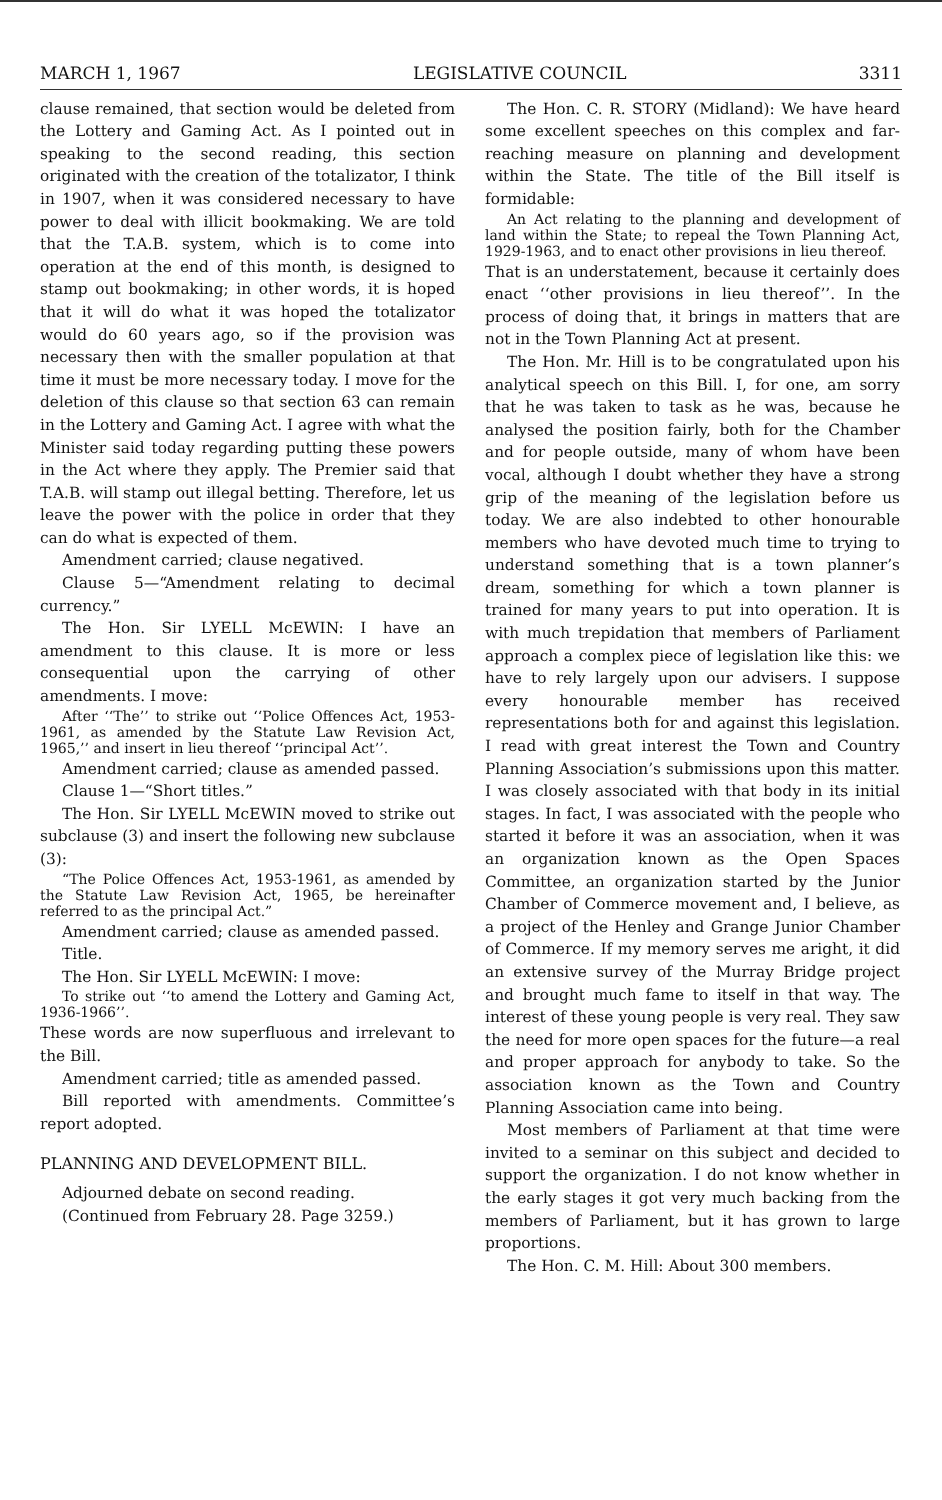MARCH 1, 1967 LEGISLATIVE COUNCIL 3311
clause remained, that section would be deleted from the Lottery and Gaming Act. As I pointed out in speaking to the second reading, this section originated with the creation of the totalizator, I think in 1907, when it was considered necessary to have power to deal with illicit bookmaking. We are told that the T.A.B. system, which is to come into operation at the end of this month, is designed to stamp out bookmaking; in other words, it is hoped that it will do what it was hoped the totalizator would do 60 years ago, so if the provision was necessary then with the smaller population at that time it must be more necessary today. I move for the deletion of this clause so that section 63 can remain in the Lottery and Gaming Act. I agree with what the Minister said today regarding putting these powers in the Act where they apply. The Premier said that T.A.B. will stamp out illegal betting. Therefore, let us leave the power with the police in order that they can do what is expected of them.
Amendment carried; clause negatived.
Clause 5—“Amendment relating to decimal currency.”
The Hon. Sir LYELL McEWIN: I have an amendment to this clause. It is more or less consequential upon the carrying of other amendments. I move:
After ‘‘The’’ to strike out ‘‘Police Offences Act, 1953-1961, as amended by the Statute Law Revision Act, 1965,’’ and insert in lieu thereof ‘‘principal Act’’.
Amendment carried; clause as amended passed.
Clause 1—“Short titles.”
The Hon. Sir LYELL McEWIN moved to strike out subclause (3) and insert the following new subclause (3):
“The Police Offences Act, 1953-1961, as amended by the Statute Law Revision Act, 1965, be hereinafter referred to as the principal Act.”
Amendment carried; clause as amended passed.
Title.
The Hon. Sir LYELL McEWIN: I move:
To strike out ‘‘to amend the Lottery and Gaming Act, 1936-1966’’.
These words are now superfluous and irrelevant to the Bill.
Amendment carried; title as amended passed.
Bill reported with amendments. Committee’s report adopted.
PLANNING AND DEVELOPMENT BILL.
Adjourned debate on second reading.
(Continued from February 28. Page 3259.)
The Hon. C. R. STORY (Midland): We have heard some excellent speeches on this complex and far-reaching measure on planning and development within the State. The title of the Bill itself is formidable:
An Act relating to the planning and development of land within the State; to repeal the Town Planning Act, 1929-1963, and to enact other provisions in lieu thereof.
That is an understatement, because it certainly does enact ‘‘other provisions in lieu thereof’’. In the process of doing that, it brings in matters that are not in the Town Planning Act at present.
The Hon. Mr. Hill is to be congratulated upon his analytical speech on this Bill. I, for one, am sorry that he was taken to task as he was, because he analysed the position fairly, both for the Chamber and for people outside, many of whom have been vocal, although I doubt whether they have a strong grip of the meaning of the legislation before us today. We are also indebted to other honourable members who have devoted much time to trying to understand something that is a town planner’s dream, something for which a town planner is trained for many years to put into operation. It is with much trepidation that members of Parliament approach a complex piece of legislation like this: we have to rely largely upon our advisers. I suppose every honourable member has received representations both for and against this legislation. I read with great interest the Town and Country Planning Association’s submissions upon this matter. I was closely associated with that body in its initial stages. In fact, I was associated with the people who started it before it was an association, when it was an organization known as the Open Spaces Committee, an organization started by the Junior Chamber of Commerce movement and, I believe, as a project of the Henley and Grange Junior Chamber of Commerce. If my memory serves me aright, it did an extensive survey of the Murray Bridge project and brought much fame to itself in that way. The interest of these young people is very real. They saw the need for more open spaces for the future—a real and proper approach for anybody to take. So the association known as the Town and Country Planning Association came into being.
Most members of Parliament at that time were invited to a seminar on this subject and decided to support the organization. I do not know whether in the early stages it got very much backing from the members of Parliament, but it has grown to large proportions.
The Hon. C. M. Hill: About 300 members.